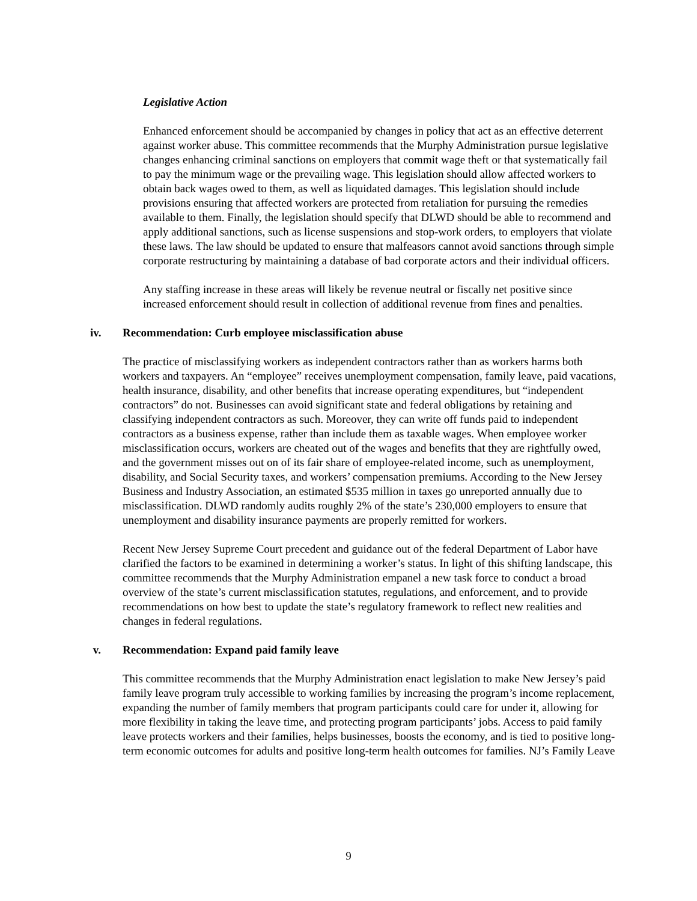Legislative Action
Enhanced enforcement should be accompanied by changes in policy that act as an effective deterrent against worker abuse. This committee recommends that the Murphy Administration pursue legislative changes enhancing criminal sanctions on employers that commit wage theft or that systematically fail to pay the minimum wage or the prevailing wage. This legislation should allow affected workers to obtain back wages owed to them, as well as liquidated damages. This legislation should include provisions ensuring that affected workers are protected from retaliation for pursuing the remedies available to them. Finally, the legislation should specify that DLWD should be able to recommend and apply additional sanctions, such as license suspensions and stop-work orders, to employers that violate these laws. The law should be updated to ensure that malfeasors cannot avoid sanctions through simple corporate restructuring by maintaining a database of bad corporate actors and their individual officers.
Any staffing increase in these areas will likely be revenue neutral or fiscally net positive since increased enforcement should result in collection of additional revenue from fines and penalties.
iv. Recommendation: Curb employee misclassification abuse
The practice of misclassifying workers as independent contractors rather than as workers harms both workers and taxpayers. An “employee” receives unemployment compensation, family leave, paid vacations, health insurance, disability, and other benefits that increase operating expenditures, but “independent contractors” do not. Businesses can avoid significant state and federal obligations by retaining and classifying independent contractors as such. Moreover, they can write off funds paid to independent contractors as a business expense, rather than include them as taxable wages. When employee worker misclassification occurs, workers are cheated out of the wages and benefits that they are rightfully owed, and the government misses out on of its fair share of employee-related income, such as unemployment, disability, and Social Security taxes, and workers’ compensation premiums. According to the New Jersey Business and Industry Association, an estimated $535 million in taxes go unreported annually due to misclassification. DLWD randomly audits roughly 2% of the state’s 230,000 employers to ensure that unemployment and disability insurance payments are properly remitted for workers.
Recent New Jersey Supreme Court precedent and guidance out of the federal Department of Labor have clarified the factors to be examined in determining a worker’s status. In light of this shifting landscape, this committee recommends that the Murphy Administration empanel a new task force to conduct a broad overview of the state’s current misclassification statutes, regulations, and enforcement, and to provide recommendations on how best to update the state’s regulatory framework to reflect new realities and changes in federal regulations.
v. Recommendation: Expand paid family leave
This committee recommends that the Murphy Administration enact legislation to make New Jersey’s paid family leave program truly accessible to working families by increasing the program’s income replacement, expanding the number of family members that program participants could care for under it, allowing for more flexibility in taking the leave time, and protecting program participants’ jobs. Access to paid family leave protects workers and their families, helps businesses, boosts the economy, and is tied to positive long-term economic outcomes for adults and positive long-term health outcomes for families. NJ’s Family Leave
9